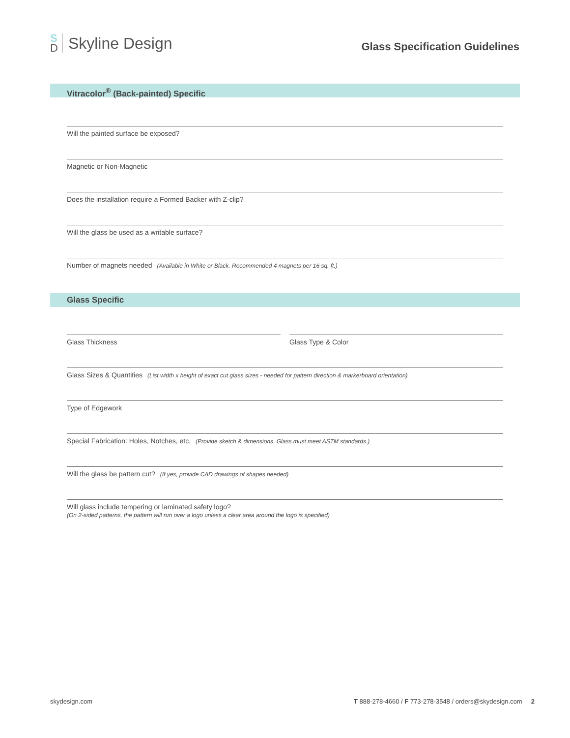S
D
Skyline Design
Glass Specification Guidelines
Vitracolor<sup>®</sup> (Back-painted) Specific
Will the painted surface be exposed?
Magnetic or Non-Magnetic
Does the installation require a Formed Backer with Z-clip?
Will the glass be used as a writable surface?
Number of magnets needed (Available in White or Black. Recommended 4 magnets per 16 sq. ft.)
Glass Specific
Glass Thickness Glass Type & Color
Glass Sizes & Quantities (List width x height of exact cut glass sizes - needed for pattern direction & markerboard orientation)
Type of Edgework
Special Fabrication: Holes, Notches, etc. (Provide sketch & dimensions. Glass must meet ASTM standards.)
Will the glass be pattern cut? (If yes, provide CAD drawings of shapes needed)
Will glass include tempering or laminated safety logo?
(On 2-sided patterns, the pattern will run over a logo unless a clear area around the logo is specified)
skydesign.com T 888-278-4660 / F 773-278-3548 / orders@skydesign.com 2